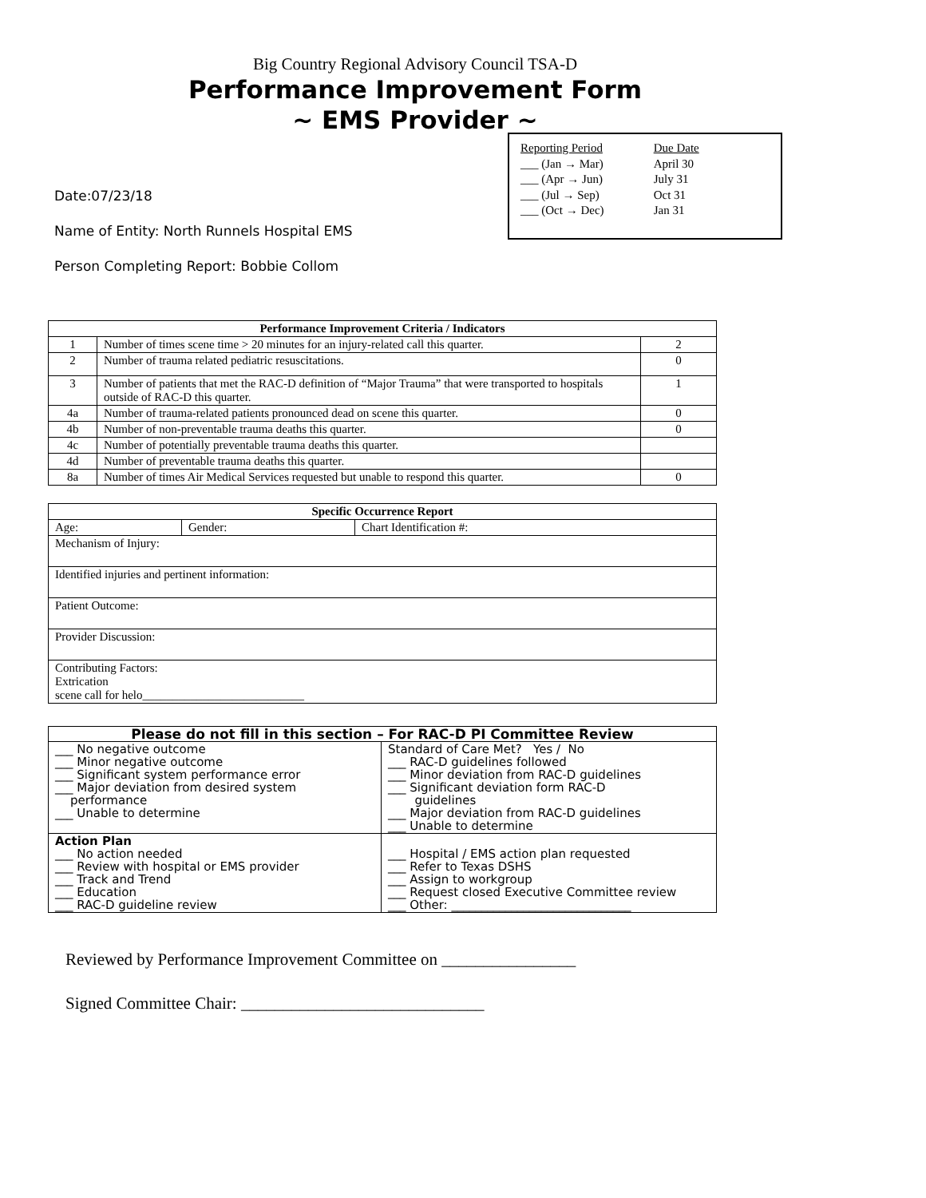Big Country Regional Advisory Council TSA-D
Performance Improvement Form
~ EMS Provider ~
| Reporting Period | Due Date |
| ___ (Jan → Mar) | April 30 |
| ___ (Apr → Jun) | July 31 |
| ___ (Jul → Sep) | Oct 31 |
| ___ (Oct → Dec) | Jan 31 |
Date:07/23/18
Name of Entity: North Runnels Hospital EMS
Person Completing Report: Bobbie Collom
| Performance Improvement Criteria / Indicators | | |
| --- | --- | --- |
| 1 | Number of times scene time > 20 minutes for an injury-related call this quarter. | 2 |
| 2 | Number of trauma related pediatric resuscitations. | 0 |
| 3 | Number of patients that met the RAC-D definition of “Major Trauma” that were transported to hospitals outside of RAC-D this quarter. | 1 |
| 4a | Number of trauma-related patients pronounced dead on scene this quarter. | 0 |
| 4b | Number of non-preventable trauma deaths this quarter. | 0 |
| 4c | Number of potentially preventable trauma deaths this quarter. | |
| 4d | Number of preventable trauma deaths this quarter. | |
| 8a | Number of times Air Medical Services requested but unable to respond this quarter. | 0 |
| Specific Occurrence Report | | |
| --- | --- | --- |
| Age: | Gender: | Chart Identification #: |
| Mechanism of Injury: | | |
| Identified injuries and pertinent information: | | |
| Patient Outcome: | | |
| Provider Discussion: | | |
| Contributing Factors: Extrication scene call for helo___________________________ | | |
| Please do not fill in this section – For RAC-D PI Committee Review | |
| --- | --- |
| ___ No negative outcome ___ Minor negative outcome ___ Significant system performance error ___ Major deviation from desired system performance ___ Unable to determine | Standard of Care Met? Yes / No ___ RAC-D guidelines followed ___ Minor deviation from RAC-D guidelines ___ Significant deviation form RAC-D guidelines ___ Major deviation from RAC-D guidelines ___ Unable to determine |
| Action Plan ___ No action needed ___ Review with hospital or EMS provider ___ Track and Trend ___ Education ___ RAC-D guideline review | ___ Hospital / EMS action plan requested ___ Refer to Texas DSHS ___ Assign to workgroup ___ Request closed Executive Committee review ___ Other: ______________________________ |
Reviewed by Performance Improvement Committee on ________________
Signed Committee Chair: _____________________________